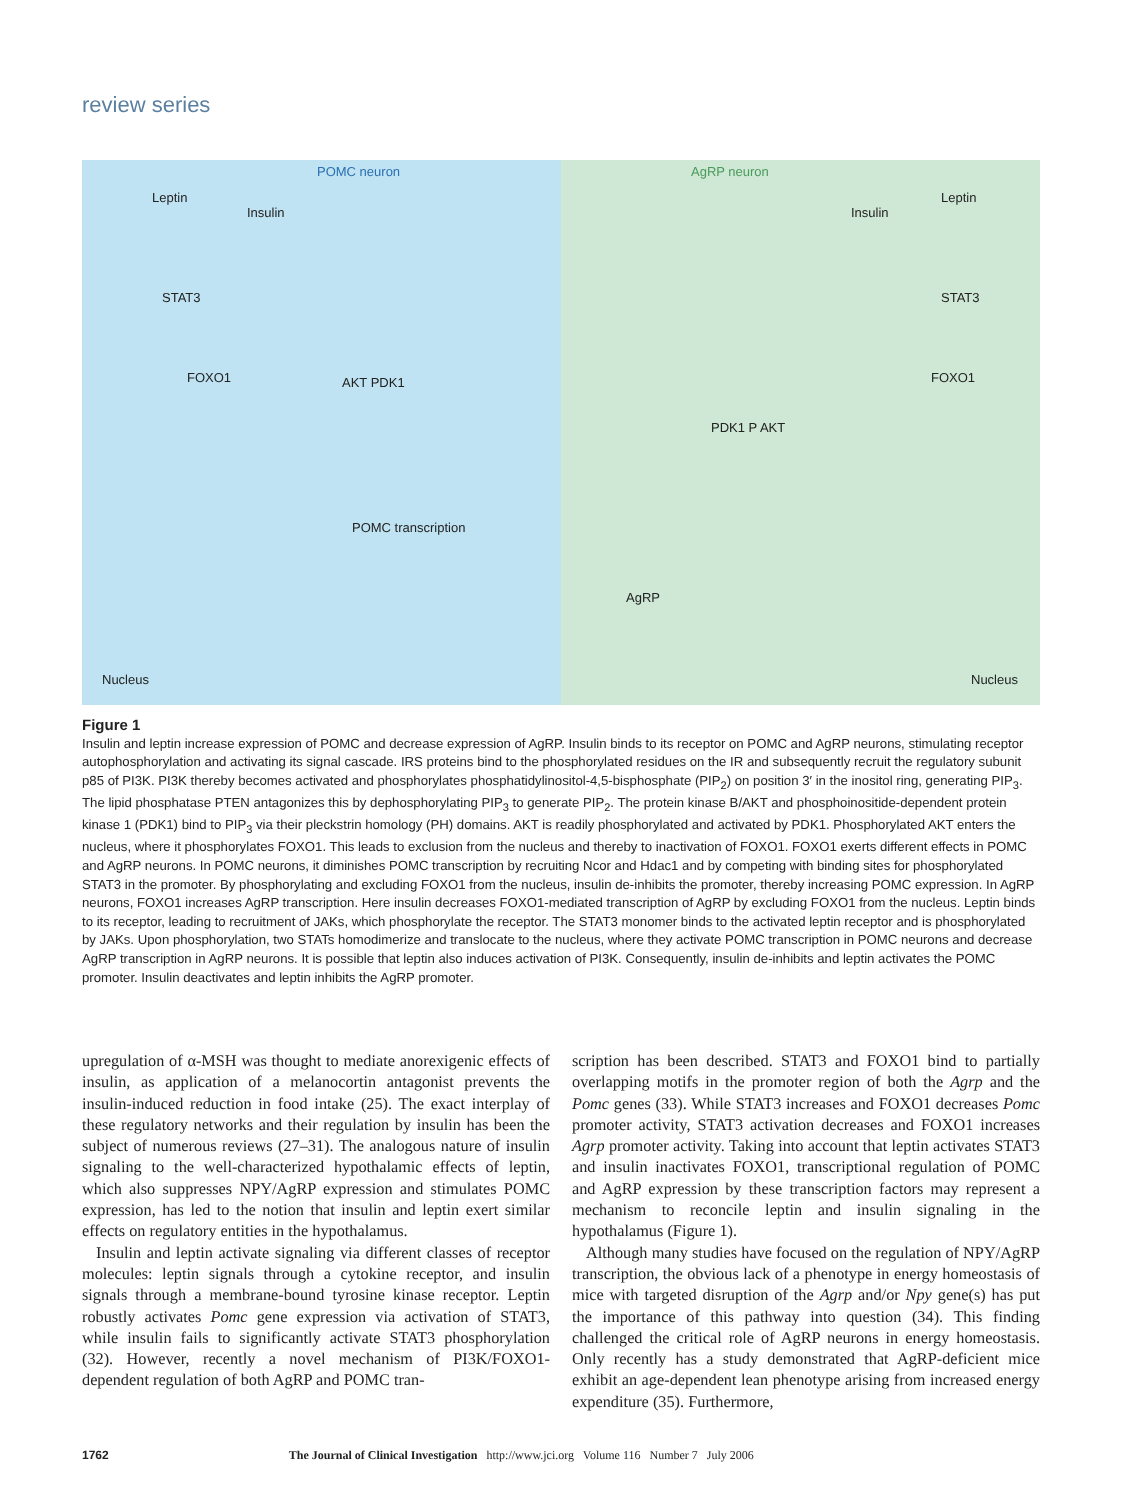review series
POMC neuron
Leptin
Insulin
STAT3
FOXO1 AKT PDK1
POMC transcription
Nucleus
AgRP neuron
Leptin
Insulin
STAT3
FOXO1
PDK1 P AKT
AgRP
Nucleus
Figure 1
Insulin and leptin increase expression of POMC and decrease expression of AgRP. Insulin binds to its receptor on POMC and AgRP neurons, stimulating receptor autophosphorylation and activating its signal cascade. IRS proteins bind to the phosphorylated residues on the IR and subsequently recruit the regulatory subunit p85 of PI3K. PI3K thereby becomes activated and phosphorylates phosphatidylinositol-4,5-bisphosphate (PIP<sub>2</sub>) on position 3′ in the inositol ring, generating PIP<sub>3</sub>. The lipid phosphatase PTEN antagonizes this by dephosphorylating PIP<sub>3</sub> to generate PIP<sub>2</sub>. The protein kinase B/AKT and phosphoinositide-dependent protein kinase 1 (PDK1) bind to PIP<sub>3</sub> via their pleckstrin homology (PH) domains. AKT is readily phosphorylated and activated by PDK1. Phosphorylated AKT enters the nucleus, where it phosphorylates FOXO1. This leads to exclusion from the nucleus and thereby to inactivation of FOXO1. FOXO1 exerts different effects in POMC and AgRP neurons. In POMC neurons, it diminishes POMC transcription by recruiting Ncor and Hdac1 and by competing with binding sites for phosphorylated STAT3 in the promoter. By phosphorylating and excluding FOXO1 from the nucleus, insulin de-inhibits the promoter, thereby increasing POMC expression. In AgRP neurons, FOXO1 increases AgRP transcription. Here insulin decreases FOXO1-mediated transcription of AgRP by excluding FOXO1 from the nucleus. Leptin binds to its receptor, leading to recruitment of JAKs, which phosphorylate the receptor. The STAT3 monomer binds to the activated leptin receptor and is phosphorylated by JAKs. Upon phosphorylation, two STATs homodimerize and translocate to the nucleus, where they activate POMC transcription in POMC neurons and decrease AgRP transcription in AgRP neurons. It is possible that leptin also induces activation of PI3K. Consequently, insulin de-inhibits and leptin activates the POMC promoter. Insulin deactivates and leptin inhibits the AgRP promoter.
upregulation of α-MSH was thought to mediate anorexigenic effects of insulin, as application of a melanocortin antagonist prevents the insulin-induced reduction in food intake (25). The exact interplay of these regulatory networks and their regulation by insulin has been the subject of numerous reviews (27–31). The analogous nature of insulin signaling to the well-characterized hypothalamic effects of leptin, which also suppresses NPY/AgRP expression and stimulates POMC expression, has led to the notion that insulin and leptin exert similar effects on regulatory entities in the hypothalamus.
Insulin and leptin activate signaling via different classes of receptor molecules: leptin signals through a cytokine receptor, and insulin signals through a membrane-bound tyrosine kinase receptor. Leptin robustly activates Pomc gene expression via activation of STAT3, while insulin fails to significantly activate STAT3 phosphorylation (32). However, recently a novel mechanism of PI3K/FOXO1-dependent regulation of both AgRP and POMC tran-
scription has been described. STAT3 and FOXO1 bind to partially overlapping motifs in the promoter region of both the Agrp and the Pomc genes (33). While STAT3 increases and FOXO1 decreases Pomc promoter activity, STAT3 activation decreases and FOXO1 increases Agrp promoter activity. Taking into account that leptin activates STAT3 and insulin inactivates FOXO1, transcriptional regulation of POMC and AgRP expression by these transcription factors may represent a mechanism to reconcile leptin and insulin signaling in the hypothalamus (Figure 1).
Although many studies have focused on the regulation of NPY/AgRP transcription, the obvious lack of a phenotype in energy homeostasis of mice with targeted disruption of the Agrp and/or Npy gene(s) has put the importance of this pathway into question (34). This finding challenged the critical role of AgRP neurons in energy homeostasis. Only recently has a study demonstrated that AgRP-deficient mice exhibit an age-dependent lean phenotype arising from increased energy expenditure (35). Furthermore,
1762 The Journal of Clinical Investigation http://www.jci.org Volume 116 Number 7 July 2006